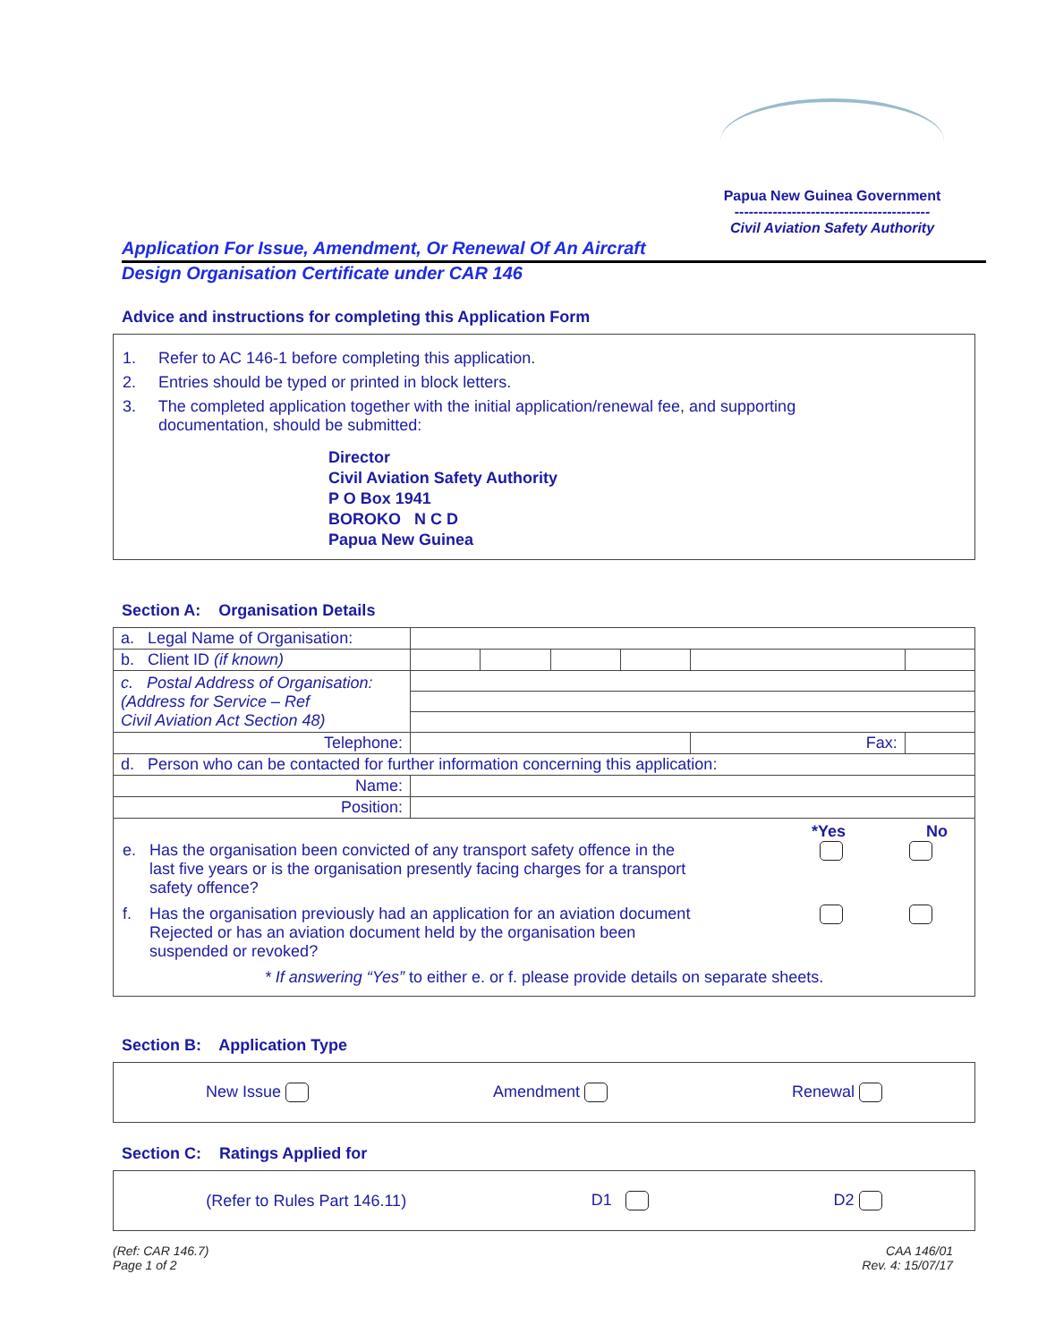Papua New Guinea Government
-----------------------------------------
Civil Aviation Safety Authority
Application For Issue, Amendment, Or Renewal Of An Aircraft
Design Organisation Certificate under CAR 146
Advice and instructions for completing this Application Form
1. Refer to AC 146-1 before completing this application.
2. Entries should be typed or printed in block letters.
3. The completed application together with the initial application/renewal fee, and supporting
documentation, should be submitted:
Director
Civil Aviation Safety Authority
P O Box 1941
BOROKO N C D
Papua New Guinea
Section A: Organisation Details
| a. Legal Name of Organisation: | | | | | | | |
| b. Client ID (if known) | | | | | | | |
| c. Postal Address of Organisation: (Address for Service – Ref Civil Aviation Act Section 48) | | | | | | | |
| Telephone: | | | | | Fax: | | |
| d. Person who can be contacted for further information concerning this application: | | | | | | | |
| Name: | | | | | | | |
| Position: | | | | | | | |
*Yes No
e. Has the organisation been convicted of any transport safety offence in the
last five years or is the organisation presently facing charges for a transport
safety offence?
f. Has the organisation previously had an application for an aviation document
Rejected or has an aviation document held by the organisation been
suspended or revoked?
* If answering “Yes” to either e. or f. please provide details on separate sheets.
Section B: Application Type
New Issue Amendment Renewal
Section C: Ratings Applied for
(Refer to Rules Part 146.11) D1 D2
(Ref: CAR 146.7)
Page 1 of 2 CAA 146/01
Rev. 4: 15/07/17